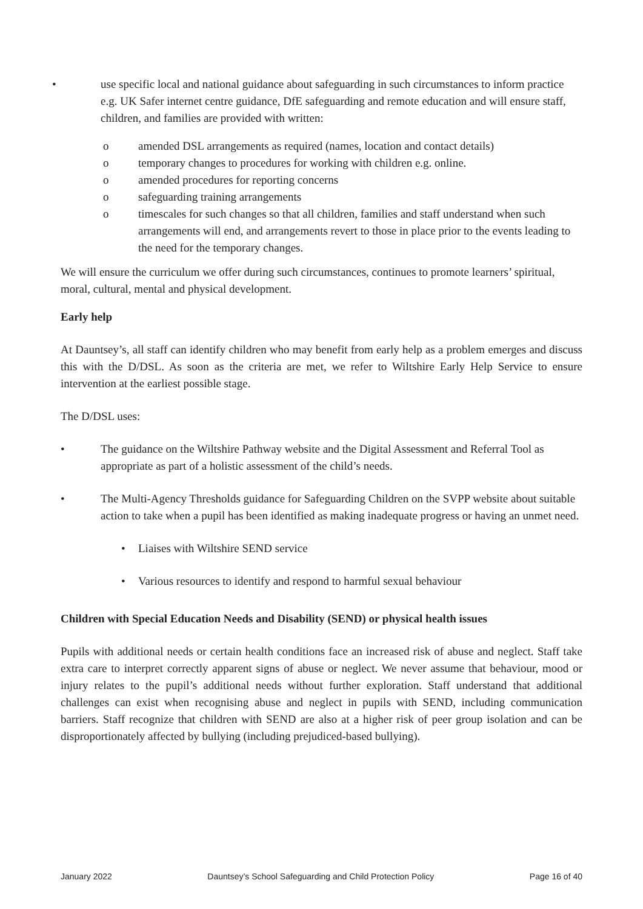• use specific local and national guidance about safeguarding in such circumstances to inform practice e.g. UK Safer internet centre guidance, DfE safeguarding and remote education and will ensure staff, children, and families are provided with written:
o amended DSL arrangements as required (names, location and contact details)
o temporary changes to procedures for working with children e.g. online.
o amended procedures for reporting concerns
o safeguarding training arrangements
o timescales for such changes so that all children, families and staff understand when such arrangements will end, and arrangements revert to those in place prior to the events leading to the need for the temporary changes.
We will ensure the curriculum we offer during such circumstances, continues to promote learners’ spiritual, moral, cultural, mental and physical development.
Early help
At Dauntsey’s, all staff can identify children who may benefit from early help as a problem emerges and discuss this with the D/DSL. As soon as the criteria are met, we refer to Wiltshire Early Help Service to ensure intervention at the earliest possible stage.
The D/DSL uses:
• The guidance on the Wiltshire Pathway website and the Digital Assessment and Referral Tool as appropriate as part of a holistic assessment of the child’s needs.
• The Multi-Agency Thresholds guidance for Safeguarding Children on the SVPP website about suitable action to take when a pupil has been identified as making inadequate progress or having an unmet need.
• Liaises with Wiltshire SEND service
• Various resources to identify and respond to harmful sexual behaviour
Children with Special Education Needs and Disability (SEND) or physical health issues
Pupils with additional needs or certain health conditions face an increased risk of abuse and neglect. Staff take extra care to interpret correctly apparent signs of abuse or neglect. We never assume that behaviour, mood or injury relates to the pupil’s additional needs without further exploration. Staff understand that additional challenges can exist when recognising abuse and neglect in pupils with SEND, including communication barriers. Staff recognize that children with SEND are also at a higher risk of peer group isolation and can be disproportionately affected by bullying (including prejudiced-based bullying).
January 2022 Dauntsey’s School Safeguarding and Child Protection Policy Page 16 of 40